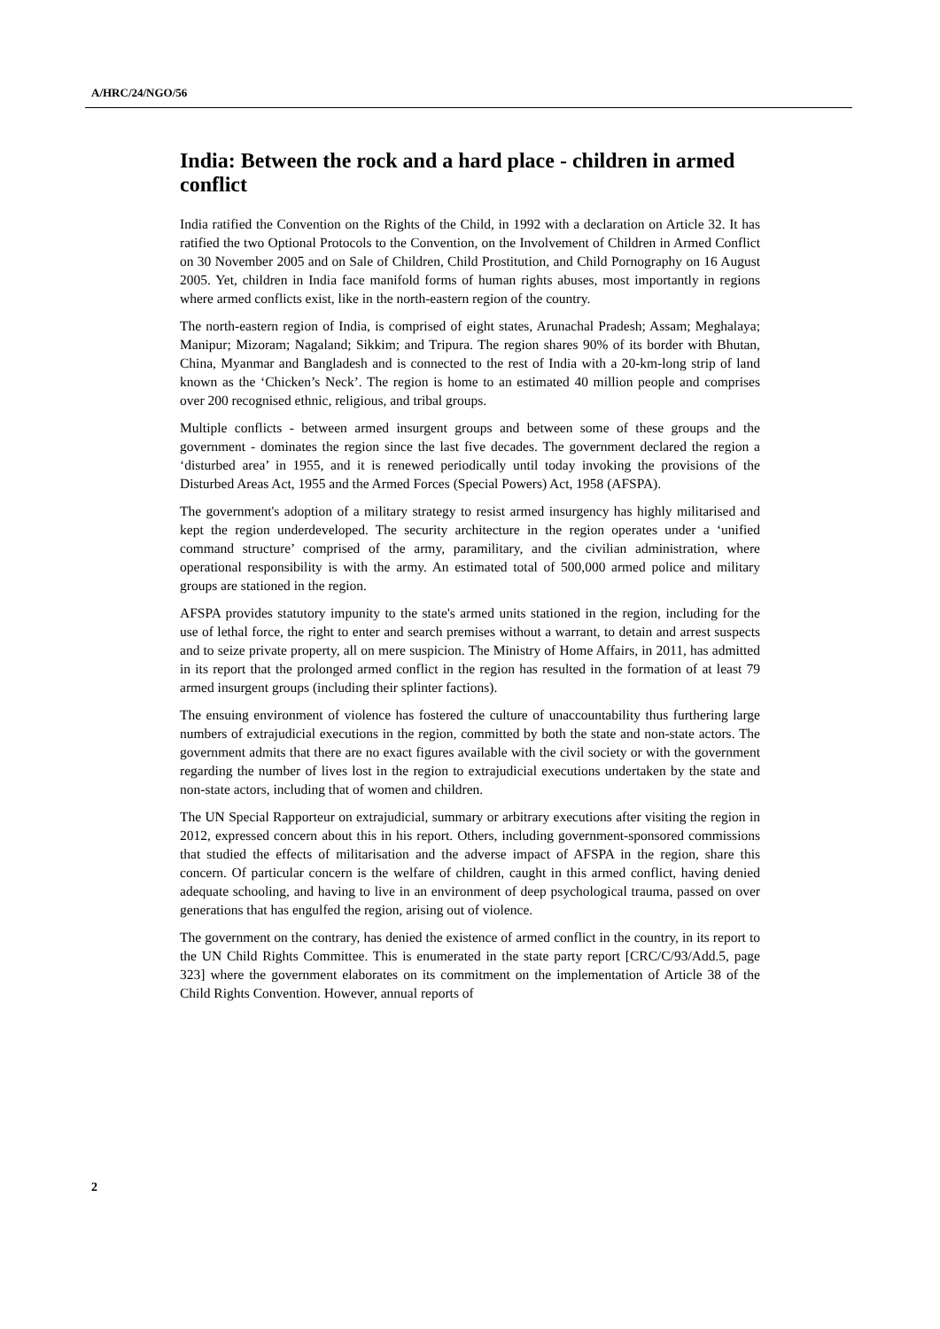A/HRC/24/NGO/56
India: Between the rock and a hard place - children in armed conflict
India ratified the Convention on the Rights of the Child, in 1992 with a declaration on Article 32. It has ratified the two Optional Protocols to the Convention, on the Involvement of Children in Armed Conflict on 30 November 2005 and on Sale of Children, Child Prostitution, and Child Pornography on 16 August 2005. Yet, children in India face manifold forms of human rights abuses, most importantly in regions where armed conflicts exist, like in the north-eastern region of the country.
The north-eastern region of India, is comprised of eight states, Arunachal Pradesh; Assam; Meghalaya; Manipur; Mizoram; Nagaland; Sikkim; and Tripura. The region shares 90% of its border with Bhutan, China, Myanmar and Bangladesh and is connected to the rest of India with a 20-km-long strip of land known as the ‘Chicken’s Neck’. The region is home to an estimated 40 million people and comprises over 200 recognised ethnic, religious, and tribal groups.
Multiple conflicts - between armed insurgent groups and between some of these groups and the government - dominates the region since the last five decades. The government declared the region a ‘disturbed area’ in 1955, and it is renewed periodically until today invoking the provisions of the Disturbed Areas Act, 1955 and the Armed Forces (Special Powers) Act, 1958 (AFSPA).
The government's adoption of a military strategy to resist armed insurgency has highly militarised and kept the region underdeveloped. The security architecture in the region operates under a ‘unified command structure’ comprised of the army, paramilitary, and the civilian administration, where operational responsibility is with the army. An estimated total of 500,000 armed police and military groups are stationed in the region.
AFSPA provides statutory impunity to the state's armed units stationed in the region, including for the use of lethal force, the right to enter and search premises without a warrant, to detain and arrest suspects and to seize private property, all on mere suspicion. The Ministry of Home Affairs, in 2011, has admitted in its report that the prolonged armed conflict in the region has resulted in the formation of at least 79 armed insurgent groups (including their splinter factions).
The ensuing environment of violence has fostered the culture of unaccountability thus furthering large numbers of extrajudicial executions in the region, committed by both the state and non-state actors. The government admits that there are no exact figures available with the civil society or with the government regarding the number of lives lost in the region to extrajudicial executions undertaken by the state and non-state actors, including that of women and children.
The UN Special Rapporteur on extrajudicial, summary or arbitrary executions after visiting the region in 2012, expressed concern about this in his report. Others, including government-sponsored commissions that studied the effects of militarisation and the adverse impact of AFSPA in the region, share this concern. Of particular concern is the welfare of children, caught in this armed conflict, having denied adequate schooling, and having to live in an environment of deep psychological trauma, passed on over generations that has engulfed the region, arising out of violence.
The government on the contrary, has denied the existence of armed conflict in the country, in its report to the UN Child Rights Committee. This is enumerated in the state party report [CRC/C/93/Add.5, page 323] where the government elaborates on its commitment on the implementation of Article 38 of the Child Rights Convention. However, annual reports of
2